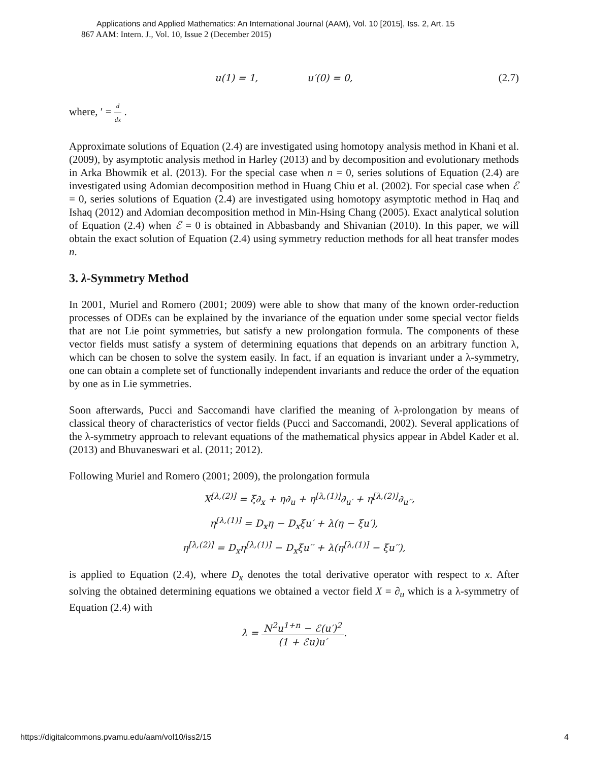Applications and Applied Mathematics: An International Journal (AAM), Vol. 10 [2015], Iss. 2, Art. 15
867 AAM: Intern. J., Vol. 10, Issue 2 (December 2015)
u(1) = 1, u′(0) = 0, (2.7)
where, ′ = d dx .
Approximate solutions of Equation (2.4) are investigated using homotopy analysis method in Khani et al. (2009), by asymptotic analysis method in Harley (2013) and by decomposition and evolutionary methods in Arka Bhowmik et al. (2013). For the special case when n = 0, series solutions of Equation (2.4) are investigated using Adomian decomposition method in Huang Chiu et al. (2002). For special case when ℰ = 0, series solutions of Equation (2.4) are investigated using homotopy asymptotic method in Haq and Ishaq (2012) and Adomian decomposition method in Min-Hsing Chang (2005). Exact analytical solution of Equation (2.4) when ℰ = 0 is obtained in Abbasbandy and Shivanian (2010). In this paper, we will obtain the exact solution of Equation (2.4) using symmetry reduction methods for all heat transfer modes n.
3. λ-Symmetry Method
In 2001, Muriel and Romero (2001; 2009) were able to show that many of the known order-reduction processes of ODEs can be explained by the invariance of the equation under some special vector fields that are not Lie point symmetries, but satisfy a new prolongation formula. The components of these vector fields must satisfy a system of determining equations that depends on an arbitrary function λ, which can be chosen to solve the system easily. In fact, if an equation is invariant under a λ-symmetry, one can obtain a complete set of functionally independent invariants and reduce the order of the equation by one as in Lie symmetries.
Soon afterwards, Pucci and Saccomandi have clarified the meaning of λ-prolongation by means of classical theory of characteristics of vector fields (Pucci and Saccomandi, 2002). Several applications of the λ-symmetry approach to relevant equations of the mathematical physics appear in Abdel Kader et al. (2013) and Bhuvaneswari et al. (2011; 2012).
Following Muriel and Romero (2001; 2009), the prolongation formula
X<sup>[λ,(2)]</sup> = ξ∂<sub>x</sub> + η∂<sub>u</sub> + η<sup>[λ,(1)]</sup>∂<sub>u′</sub> + η<sup>[λ,(2)]</sup>∂<sub>u′′</sub>,
η<sup>[λ,(1)]</sup> = D<sub>x</sub>η − D<sub>x</sub>ξu′ + λ(η − ξu′),
η<sup>[λ,(2)]</sup> = D<sub>x</sub>η<sup>[λ,(1)]</sup> − D<sub>x</sub>ξu′′ + λ(η<sup>[λ,(1)]</sup> − ξu′′),
is applied to Equation (2.4), where D<sub>x</sub> denotes the total derivative operator with respect to x. After solving the obtained determining equations we obtained a vector field X = ∂<sub>u</sub> which is a λ-symmetry of Equation (2.4) with
λ = N<sup>2</sup>u<sup>1+n</sup> − ℰ(u′)<sup>2</sup> (1 + ℰu)u′.
https://digitalcommons.pvamu.edu/aam/vol10/iss2/15 4